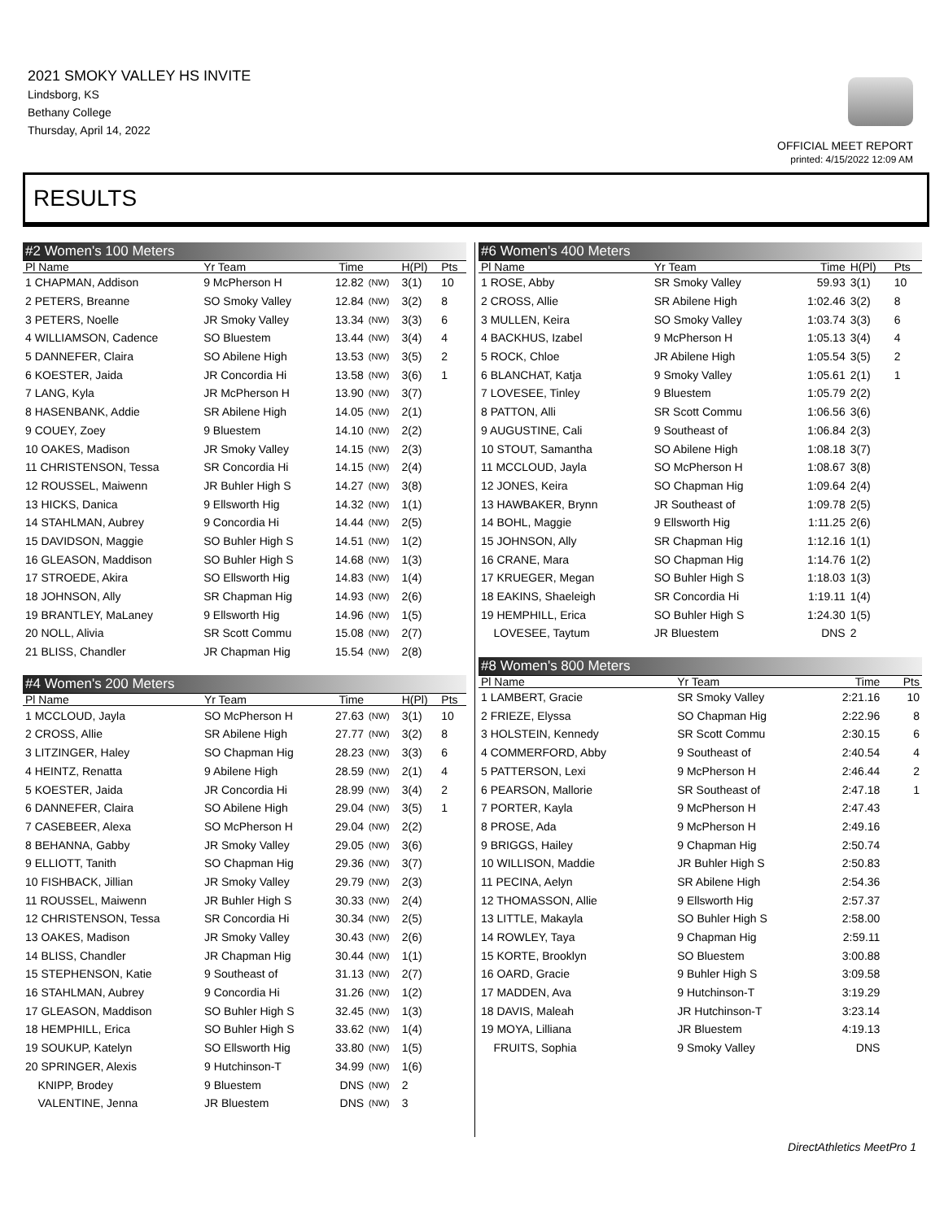2021 SMOKY VALLEY HS INVITE
Lindsborg, KS
Bethany College
Thursday, April 14, 2022
OFFICIAL MEET REPORT
printed: 4/15/2022 12:09 AM
RESULTS
| #2 Women's 100 Meters | | | | | |
| --- | --- | --- | --- | --- | --- |
| Pl Name | Yr Team | Time | | H(Pl) | Pts |
| 1 CHAPMAN, Addison | 9 McPherson H | 12.82 | (NW) | 3(1) | 10 |
| 2 PETERS, Breanne | SO Smoky Valley | 12.84 | (NW) | 3(2) | 8 |
| 3 PETERS, Noelle | JR Smoky Valley | 13.34 | (NW) | 3(3) | 6 |
| 4 WILLIAMSON, Cadence | SO Bluestem | 13.44 | (NW) | 3(4) | 4 |
| 5 DANNEFER, Claira | SO Abilene High | 13.53 | (NW) | 3(5) | 2 |
| 6 KOESTER, Jaida | JR Concordia Hi | 13.58 | (NW) | 3(6) | 1 |
| 7 LANG, Kyla | JR McPherson H | 13.90 | (NW) | 3(7) | |
| 8 HASENBANK, Addie | SR Abilene High | 14.05 | (NW) | 2(1) | |
| 9 COUEY, Zoey | 9 Bluestem | 14.10 | (NW) | 2(2) | |
| 10 OAKES, Madison | JR Smoky Valley | 14.15 | (NW) | 2(3) | |
| 11 CHRISTENSON, Tessa | SR Concordia Hi | 14.15 | (NW) | 2(4) | |
| 12 ROUSSEL, Maiwenn | JR Buhler High S | 14.27 | (NW) | 3(8) | |
| 13 HICKS, Danica | 9 Ellsworth Hig | 14.32 | (NW) | 1(1) | |
| 14 STAHLMAN, Aubrey | 9 Concordia Hi | 14.44 | (NW) | 2(5) | |
| 15 DAVIDSON, Maggie | SO Buhler High S | 14.51 | (NW) | 1(2) | |
| 16 GLEASON, Maddison | SO Buhler High S | 14.68 | (NW) | 1(3) | |
| 17 STROEDE, Akira | SO Ellsworth Hig | 14.83 | (NW) | 1(4) | |
| 18 JOHNSON, Ally | SR Chapman Hig | 14.93 | (NW) | 2(6) | |
| 19 BRANTLEY, MaLaney | 9 Ellsworth Hig | 14.96 | (NW) | 1(5) | |
| 20 NOLL, Alivia | SR Scott Commu | 15.08 | (NW) | 2(7) | |
| 21 BLISS, Chandler | JR Chapman Hig | 15.54 | (NW) | 2(8) | |
| #4 Women's 200 Meters | | | | | |
| --- | --- | --- | --- | --- | --- |
| Pl Name | Yr Team | Time | | H(Pl) | Pts |
| 1 MCCLOUD, Jayla | SO McPherson H | 27.63 | (NW) | 3(1) | 10 |
| 2 CROSS, Allie | SR Abilene High | 27.77 | (NW) | 3(2) | 8 |
| 3 LITZINGER, Haley | SO Chapman Hig | 28.23 | (NW) | 3(3) | 6 |
| 4 HEINTZ, Renatta | 9 Abilene High | 28.59 | (NW) | 2(1) | 4 |
| 5 KOESTER, Jaida | JR Concordia Hi | 28.99 | (NW) | 3(4) | 2 |
| 6 DANNEFER, Claira | SO Abilene High | 29.04 | (NW) | 3(5) | 1 |
| 7 CASEBEER, Alexa | SO McPherson H | 29.04 | (NW) | 2(2) | |
| 8 BEHANNA, Gabby | JR Smoky Valley | 29.05 | (NW) | 3(6) | |
| 9 ELLIOTT, Tanith | SO Chapman Hig | 29.36 | (NW) | 3(7) | |
| 10 FISHBACK, Jillian | JR Smoky Valley | 29.79 | (NW) | 2(3) | |
| 11 ROUSSEL, Maiwenn | JR Buhler High S | 30.33 | (NW) | 2(4) | |
| 12 CHRISTENSON, Tessa | SR Concordia Hi | 30.34 | (NW) | 2(5) | |
| 13 OAKES, Madison | JR Smoky Valley | 30.43 | (NW) | 2(6) | |
| 14 BLISS, Chandler | JR Chapman Hig | 30.44 | (NW) | 1(1) | |
| 15 STEPHENSON, Katie | 9 Southeast of | 31.13 | (NW) | 2(7) | |
| 16 STAHLMAN, Aubrey | 9 Concordia Hi | 31.26 | (NW) | 1(2) | |
| 17 GLEASON, Maddison | SO Buhler High S | 32.45 | (NW) | 1(3) | |
| 18 HEMPHILL, Erica | SO Buhler High S | 33.62 | (NW) | 1(4) | |
| 19 SOUKUP, Katelyn | SO Ellsworth Hig | 33.80 | (NW) | 1(5) | |
| 20 SPRINGER, Alexis | 9 Hutchinson-T | 34.99 | (NW) | 1(6) | |
| KNIPP, Brodey | 9 Bluestem | DNS | (NW) | 2 | |
| VALENTINE, Jenna | JR Bluestem | DNS | (NW) | 3 | |
| #6 Women's 400 Meters | | | | |
| --- | --- | --- | --- | --- |
| Pl Name | Yr Team | Time | H(Pl) | Pts |
| 1 ROSE, Abby | SR Smoky Valley | 59.93 | 3(1) | 10 |
| 2 CROSS, Allie | SR Abilene High | 1:02.46 | 3(2) | 8 |
| 3 MULLEN, Keira | SO Smoky Valley | 1:03.74 | 3(3) | 6 |
| 4 BACKHUS, Izabel | 9 McPherson H | 1:05.13 | 3(4) | 4 |
| 5 ROCK, Chloe | JR Abilene High | 1:05.54 | 3(5) | 2 |
| 6 BLANCHAT, Katja | 9 Smoky Valley | 1:05.61 | 2(1) | 1 |
| 7 LOVESEE, Tinley | 9 Bluestem | 1:05.79 | 2(2) | |
| 8 PATTON, Alli | SR Scott Commu | 1:06.56 | 3(6) | |
| 9 AUGUSTINE, Cali | 9 Southeast of | 1:06.84 | 2(3) | |
| 10 STOUT, Samantha | SO Abilene High | 1:08.18 | 3(7) | |
| 11 MCCLOUD, Jayla | SO McPherson H | 1:08.67 | 3(8) | |
| 12 JONES, Keira | SO Chapman Hig | 1:09.64 | 2(4) | |
| 13 HAWBAKER, Brynn | JR Southeast of | 1:09.78 | 2(5) | |
| 14 BOHL, Maggie | 9 Ellsworth Hig | 1:11.25 | 2(6) | |
| 15 JOHNSON, Ally | SR Chapman Hig | 1:12.16 | 1(1) | |
| 16 CRANE, Mara | SO Chapman Hig | 1:14.76 | 1(2) | |
| 17 KRUEGER, Megan | SO Buhler High S | 1:18.03 | 1(3) | |
| 18 EAKINS, Shaeleigh | SR Concordia Hi | 1:19.11 | 1(4) | |
| 19 HEMPHILL, Erica | SO Buhler High S | 1:24.30 | 1(5) | |
| LOVESEE, Taytum | JR Bluestem | DNS | 2 | |
| #8 Women's 800 Meters | | | | |
| --- | --- | --- | --- | --- |
| Pl Name | Yr Team | Time | | Pts |
| 1 LAMBERT, Gracie | SR Smoky Valley | 2:21.16 | | 10 |
| 2 FRIEZE, Elyssa | SO Chapman Hig | 2:22.96 | | 8 |
| 3 HOLSTEIN, Kennedy | SR Scott Commu | 2:30.15 | | 6 |
| 4 COMMERFORD, Abby | 9 Southeast of | 2:40.54 | | 4 |
| 5 PATTERSON, Lexi | 9 McPherson H | 2:46.44 | | 2 |
| 6 PEARSON, Mallorie | SR Southeast of | 2:47.18 | | 1 |
| 7 PORTER, Kayla | 9 McPherson H | 2:47.43 | | |
| 8 PROSE, Ada | 9 McPherson H | 2:49.16 | | |
| 9 BRIGGS, Hailey | 9 Chapman Hig | 2:50.74 | | |
| 10 WILLISON, Maddie | JR Buhler High S | 2:50.83 | | |
| 11 PECINA, Aelyn | SR Abilene High | 2:54.36 | | |
| 12 THOMASSON, Allie | 9 Ellsworth Hig | 2:57.37 | | |
| 13 LITTLE, Makayla | SO Buhler High S | 2:58.00 | | |
| 14 ROWLEY, Taya | 9 Chapman Hig | 2:59.11 | | |
| 15 KORTE, Brooklyn | SO Bluestem | 3:00.88 | | |
| 16 OARD, Gracie | 9 Buhler High S | 3:09.58 | | |
| 17 MADDEN, Ava | 9 Hutchinson-T | 3:19.29 | | |
| 18 DAVIS, Maleah | JR Hutchinson-T | 3:23.14 | | |
| 19 MOYA, Lilliana | JR Bluestem | 4:19.13 | | |
| FRUITS, Sophia | 9 Smoky Valley | DNS | | |
DirectAthletics MeetPro 1